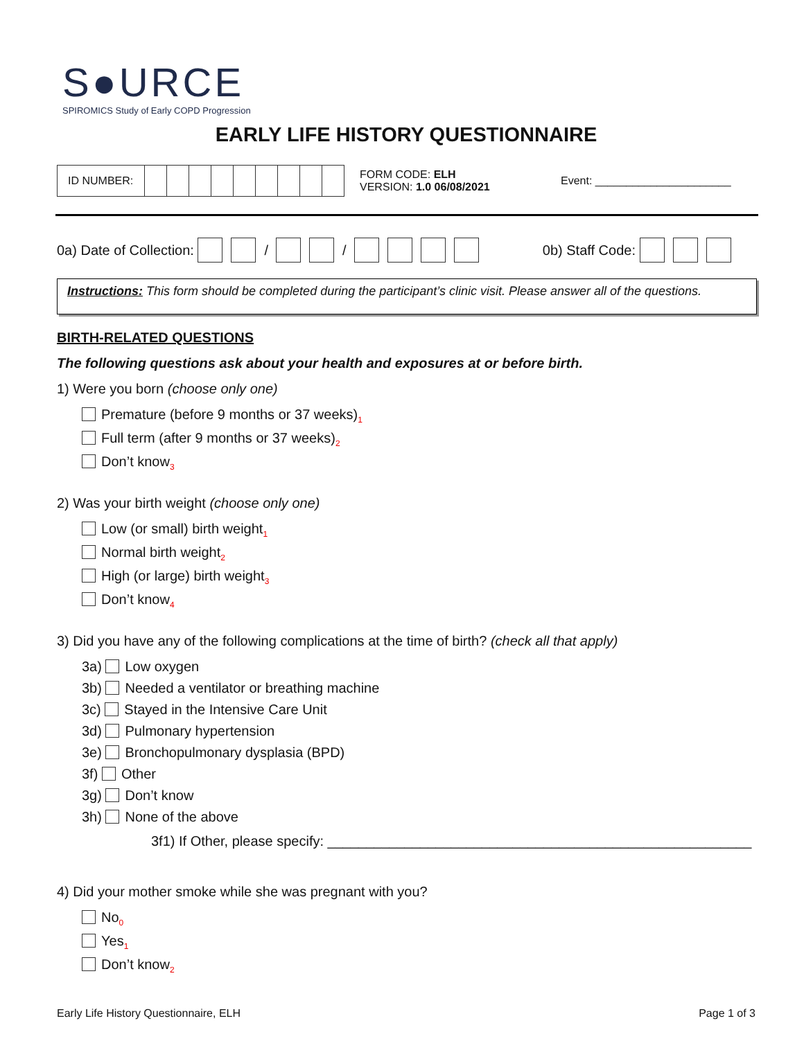S●URCE
SPIROMICS Study of Early COPD Progression
EARLY LIFE HISTORY QUESTIONNAIRE
| ID NUMBER: | | | | | | | | | |
FORM CODE: ELH
VERSION: 1.0 06/08/2021
Event: ______________________
0a) Date of Collection: / / 0b) Staff Code:
Instructions: This form should be completed during the participant’s clinic visit. Please answer all of the questions.
BIRTH-RELATED QUESTIONS
The following questions ask about your health and exposures at or before birth.
1) Were you born (choose only one)
Premature (before 9 months or 37 weeks)<sub>1</sub>
Full term (after 9 months or 37 weeks)<sub>2</sub>
Don’t know<sub>3</sub>
2) Was your birth weight (choose only one)
Low (or small) birth weight<sub>1</sub>
Normal birth weight<sub>2</sub>
High (or large) birth weight<sub>3</sub>
Don’t know<sub>4</sub>
3) Did you have any of the following complications at the time of birth? (check all that apply)
3a) Low oxygen
3b) Needed a ventilator or breathing machine
3c) Stayed in the Intensive Care Unit
3d) Pulmonary hypertension
3e) Bronchopulmonary dysplasia (BPD)
3f) Other
3g) Don’t know
3h) None of the above
3f1) If Other, please specify: _______________________________________________________
4) Did your mother smoke while she was pregnant with you?
No<sub>0</sub>
Yes<sub>1</sub>
Don’t know<sub>2</sub>
Early Life History Questionnaire, ELH Page 1 of 3